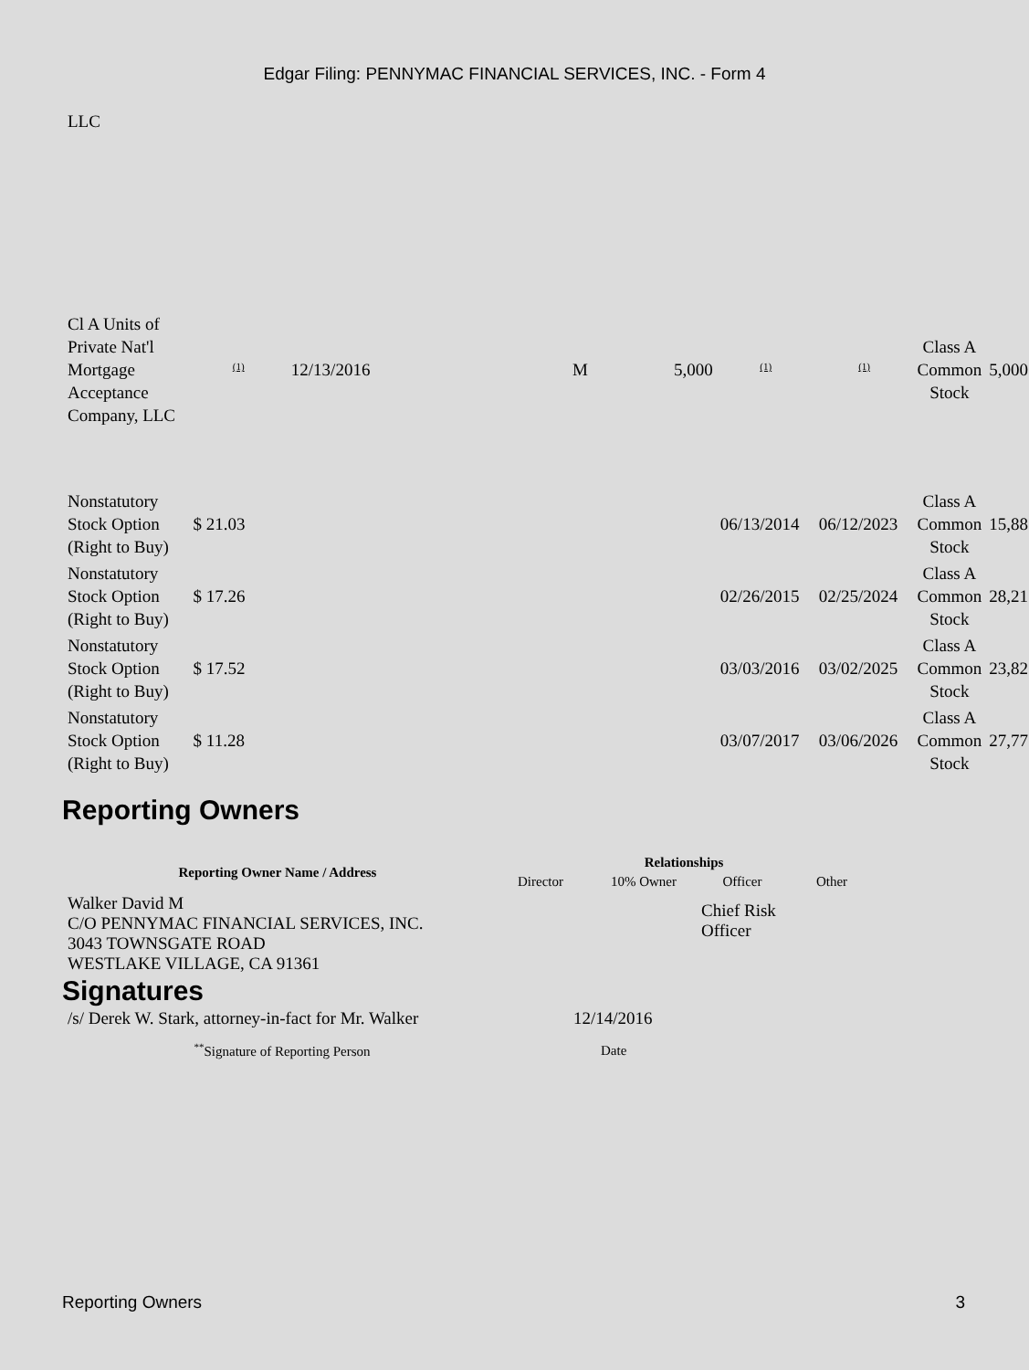Edgar Filing: PENNYMAC FINANCIAL SERVICES, INC. - Form 4
LLC
| Cl A Units of Private Nat'l Mortgage Acceptance Company, LLC | <sup>(1)</sup> | 12/13/2016 | M | 5,000 | <sup>(1)</sup> | <sup>(1)</sup> | Class A Common Stock | 5,000 |
| Nonstatutory Stock Option (Right to Buy) | $ 21.03 | | | | 06/13/2014 | 06/12/2023 | Class A Common Stock | 15,88 |
| Nonstatutory Stock Option (Right to Buy) | $ 17.26 | | | | 02/26/2015 | 02/25/2024 | Class A Common Stock | 28,21 |
| Nonstatutory Stock Option (Right to Buy) | $ 17.52 | | | | 03/03/2016 | 03/02/2025 | Class A Common Stock | 23,82 |
| Nonstatutory Stock Option (Right to Buy) | $ 11.28 | | | | 03/07/2017 | 03/06/2026 | Class A Common Stock | 27,77 |
Reporting Owners
| Reporting Owner Name / Address | Relationships | | | |
| --- | --- | --- | --- | --- |
| | Director | 10% Owner | Officer | Other |
| Walker David M C/O PENNYMAC FINANCIAL SERVICES, INC. 3043 TOWNSGATE ROAD WESTLAKE VILLAGE, CA 91361 | | | Chief Risk Officer | |
Signatures
| /s/ Derek W. Stark, attorney-in-fact for Mr. Walker | 12/14/2016 |
| <sup>**</sup> Signature of Reporting Person | Date |
Reporting Owners 3